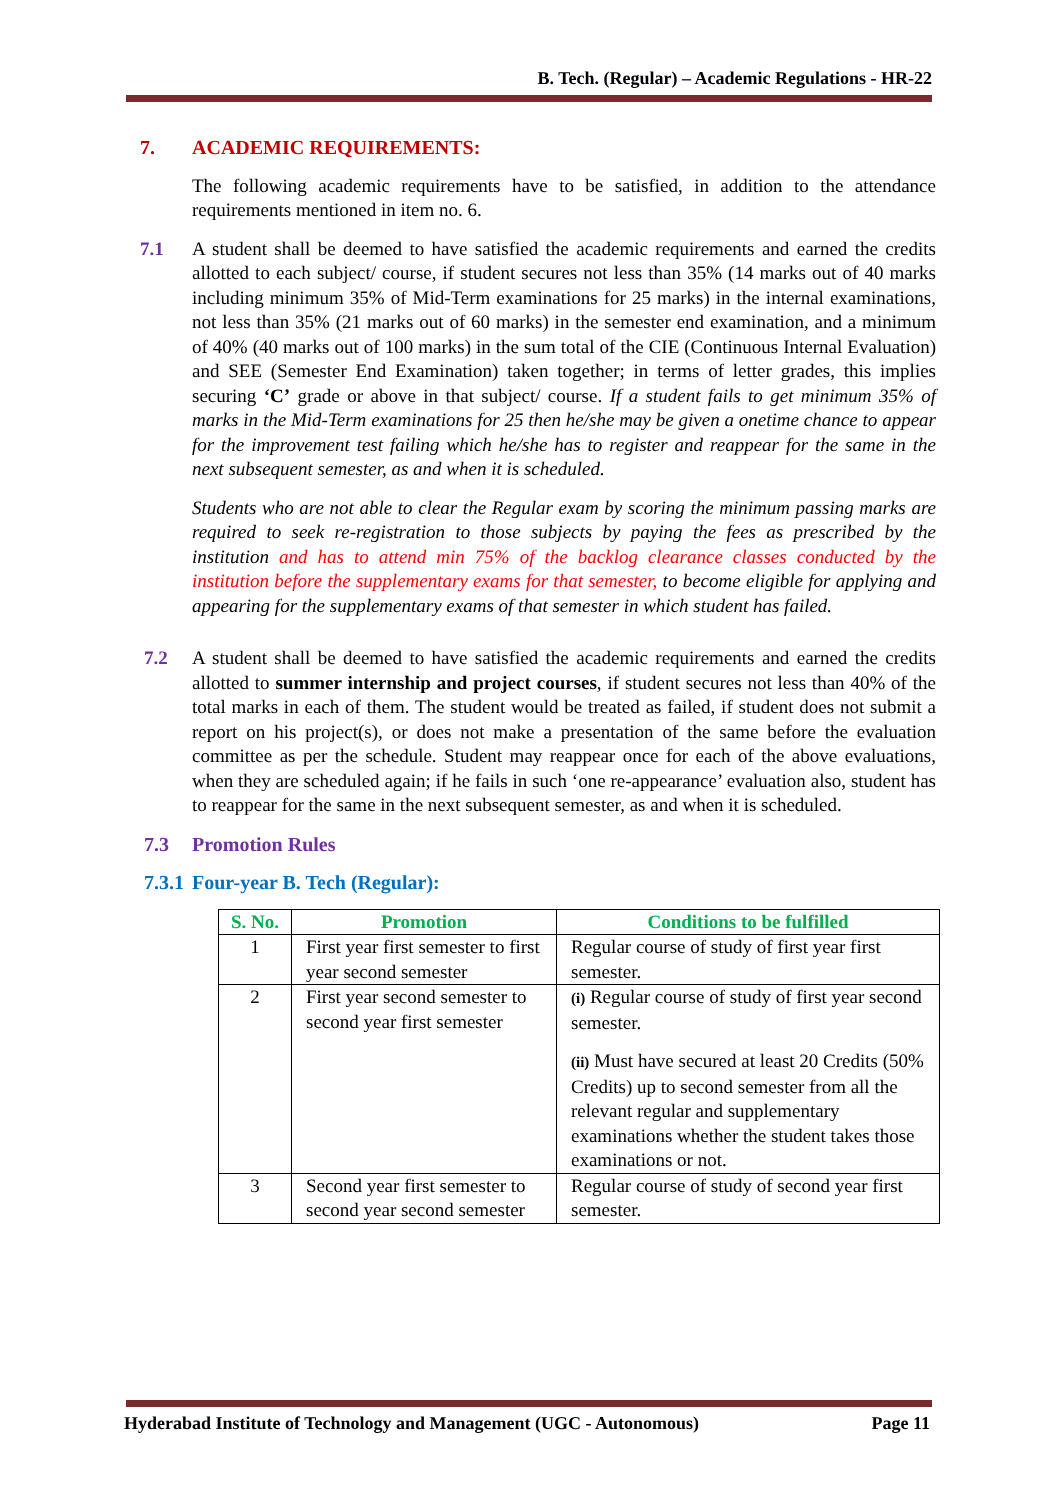B. Tech. (Regular) – Academic Regulations - HR-22
7. ACADEMIC REQUIREMENTS:
The following academic requirements have to be satisfied, in addition to the attendance requirements mentioned in item no. 6.
7.1 A student shall be deemed to have satisfied the academic requirements and earned the credits allotted to each subject/ course, if student secures not less than 35% (14 marks out of 40 marks including minimum 35% of Mid-Term examinations for 25 marks) in the internal examinations, not less than 35% (21 marks out of 60 marks) in the semester end examination, and a minimum of 40% (40 marks out of 100 marks) in the sum total of the CIE (Continuous Internal Evaluation) and SEE (Semester End Examination) taken together; in terms of letter grades, this implies securing ‘C’ grade or above in that subject/ course. If a student fails to get minimum 35% of marks in the Mid-Term examinations for 25 then he/she may be given a onetime chance to appear for the improvement test failing which he/she has to register and reappear for the same in the next subsequent semester, as and when it is scheduled.
Students who are not able to clear the Regular exam by scoring the minimum passing marks are required to seek re-registration to those subjects by paying the fees as prescribed by the institution and has to attend min 75% of the backlog clearance classes conducted by the institution before the supplementary exams for that semester, to become eligible for applying and appearing for the supplementary exams of that semester in which student has failed.
7.2 A student shall be deemed to have satisfied the academic requirements and earned the credits allotted to summer internship and project courses, if student secures not less than 40% of the total marks in each of them. The student would be treated as failed, if student does not submit a report on his project(s), or does not make a presentation of the same before the evaluation committee as per the schedule. Student may reappear once for each of the above evaluations, when they are scheduled again; if he fails in such ‘one re-appearance’ evaluation also, student has to reappear for the same in the next subsequent semester, as and when it is scheduled.
7.3 Promotion Rules
7.3.1
Four-year B. Tech (Regular):
| S. No. | Promotion | Conditions to be fulfilled |
| --- | --- | --- |
| 1 | First year first semester to first year second semester | Regular course of study of first year first semester. |
| 2 | First year second semester to second year first semester | (i) Regular course of study of first year second semester. (ii) Must have secured at least 20 Credits (50% Credits) up to second semester from all the relevant regular and supplementary examinations whether the student takes those examinations or not. |
| 3 | Second year first semester to second year second semester | Regular course of study of second year first semester. |
Hyderabad Institute of Technology and Management (UGC - Autonomous) Page 11